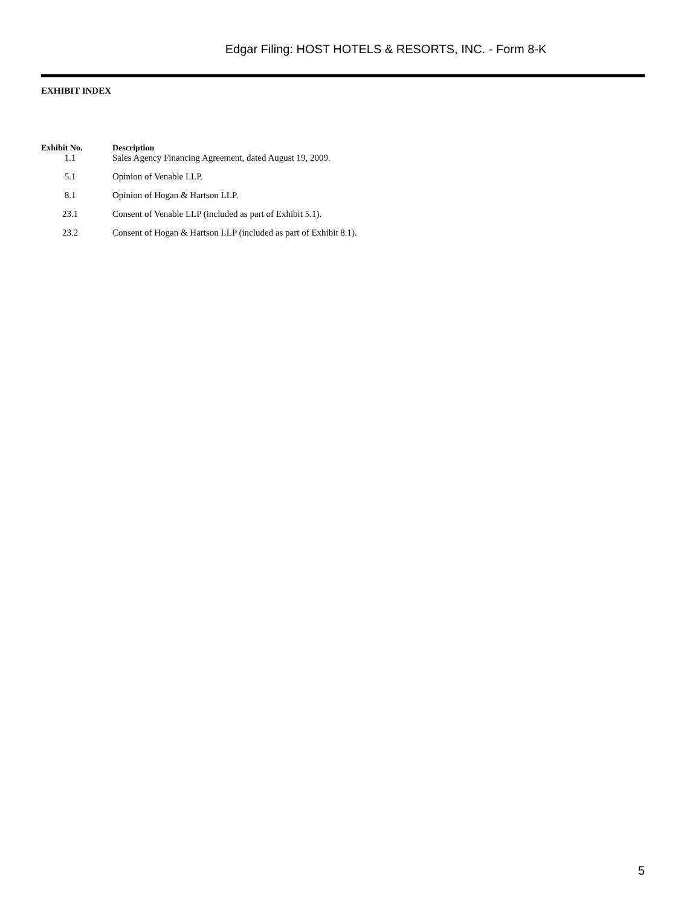Edgar Filing: HOST HOTELS & RESORTS, INC. - Form 8-K
EXHIBIT INDEX
| Exhibit No. | Description |
| --- | --- |
| 1.1 | Sales Agency Financing Agreement, dated August 19, 2009. |
| 5.1 | Opinion of Venable LLP. |
| 8.1 | Opinion of Hogan & Hartson LLP. |
| 23.1 | Consent of Venable LLP (included as part of Exhibit 5.1). |
| 23.2 | Consent of Hogan & Hartson LLP (included as part of Exhibit 8.1). |
5